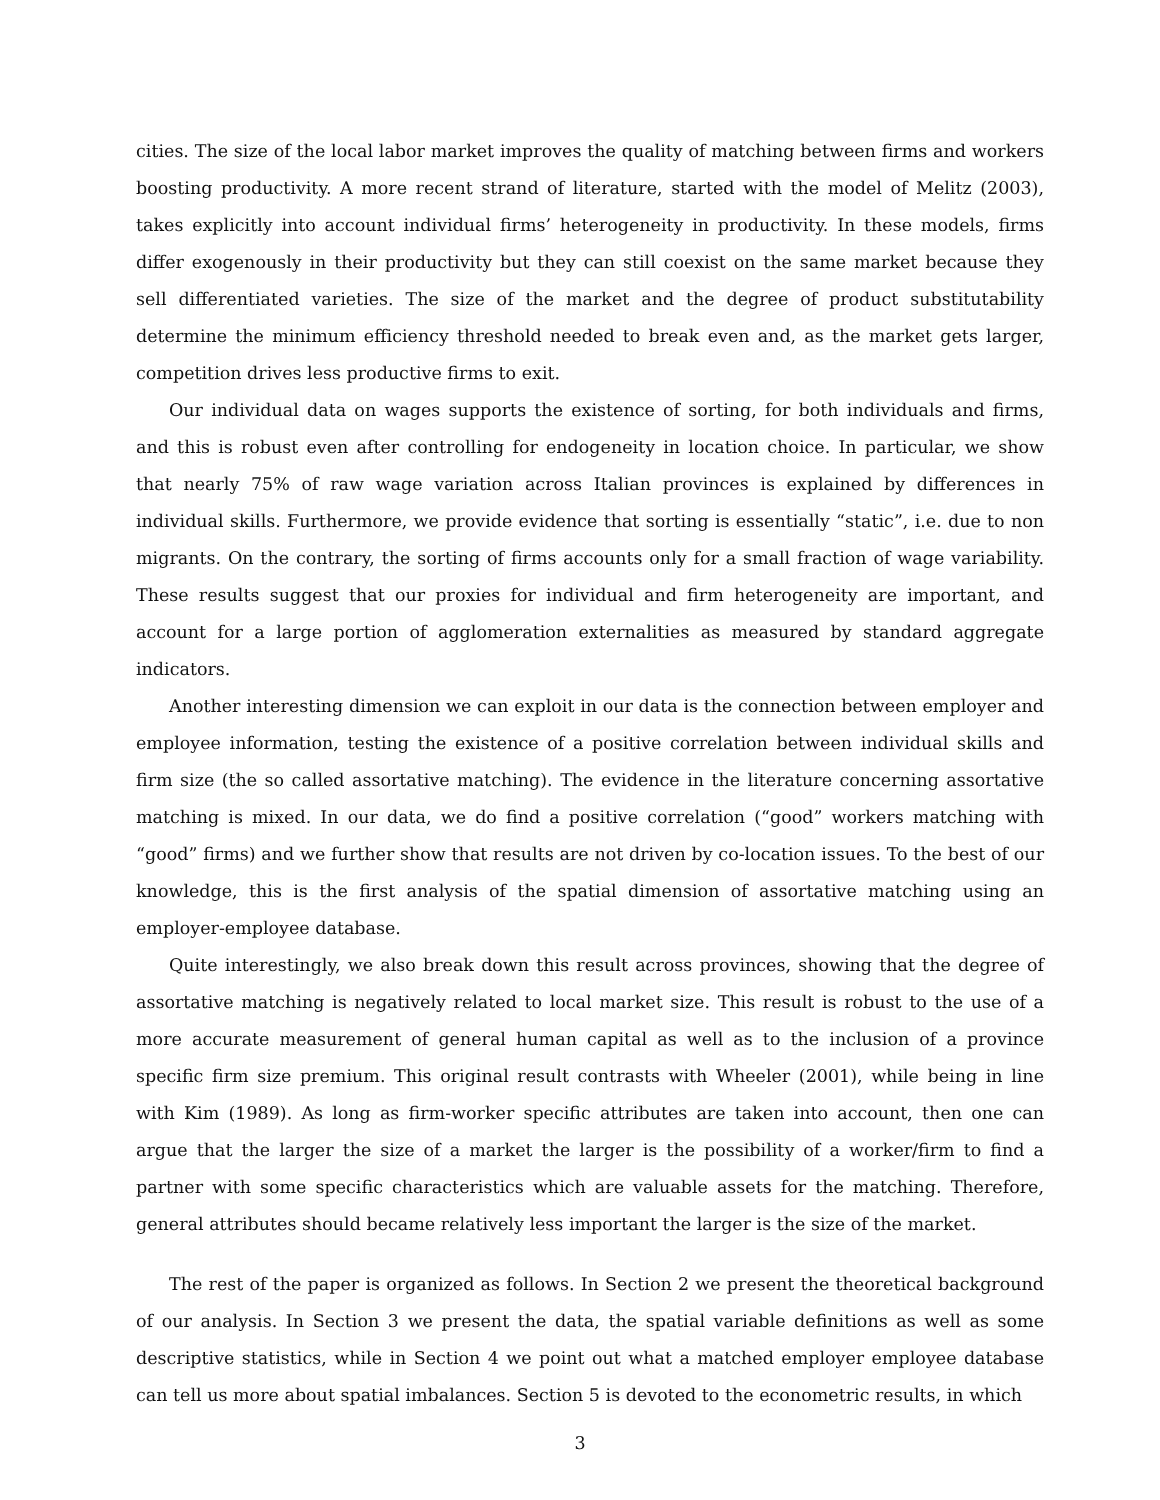cities. The size of the local labor market improves the quality of matching between firms and workers boosting productivity. A more recent strand of literature, started with the model of Melitz (2003), takes explicitly into account individual firms’ heterogeneity in productivity. In these models, firms differ exogenously in their productivity but they can still coexist on the same market because they sell differentiated varieties. The size of the market and the degree of product substitutability determine the minimum efficiency threshold needed to break even and, as the market gets larger, competition drives less productive firms to exit.
Our individual data on wages supports the existence of sorting, for both individuals and firms, and this is robust even after controlling for endogeneity in location choice. In particular, we show that nearly 75% of raw wage variation across Italian provinces is explained by differences in individual skills. Furthermore, we provide evidence that sorting is essentially “static”, i.e. due to non migrants. On the contrary, the sorting of firms accounts only for a small fraction of wage variability. These results suggest that our proxies for individual and firm heterogeneity are important, and account for a large portion of agglomeration externalities as measured by standard aggregate indicators.
Another interesting dimension we can exploit in our data is the connection between employer and employee information, testing the existence of a positive correlation between individual skills and firm size (the so called assortative matching). The evidence in the literature concerning assortative matching is mixed. In our data, we do find a positive correlation (“good” workers matching with “good” firms) and we further show that results are not driven by co-location issues. To the best of our knowledge, this is the first analysis of the spatial dimension of assortative matching using an employer-employee database.
Quite interestingly, we also break down this result across provinces, showing that the degree of assortative matching is negatively related to local market size. This result is robust to the use of a more accurate measurement of general human capital as well as to the inclusion of a province specific firm size premium. This original result contrasts with Wheeler (2001), while being in line with Kim (1989). As long as firm-worker specific attributes are taken into account, then one can argue that the larger the size of a market the larger is the possibility of a worker/firm to find a partner with some specific characteristics which are valuable assets for the matching. Therefore, general attributes should became relatively less important the larger is the size of the market.
The rest of the paper is organized as follows. In Section 2 we present the theoretical background of our analysis. In Section 3 we present the data, the spatial variable definitions as well as some descriptive statistics, while in Section 4 we point out what a matched employer employee database can tell us more about spatial imbalances. Section 5 is devoted to the econometric results, in which
3